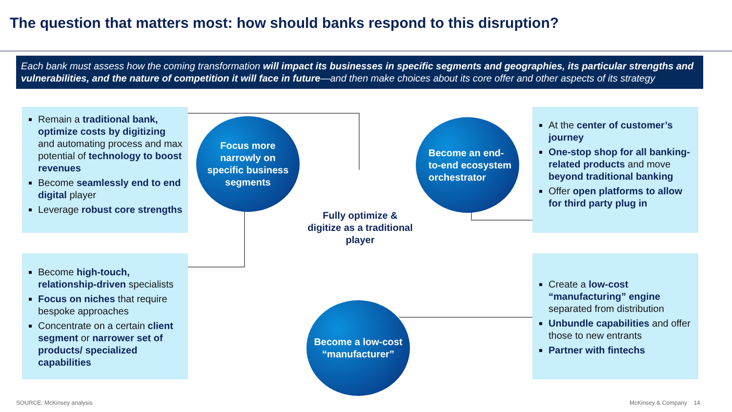The question that matters most: how should banks respond to this disruption?
Each bank must assess how the coming transformation will impact its businesses in specific segments and geographies, its particular strengths and vulnerabilities, and the nature of competition it will face in future—and then make choices about its core offer and other aspects of its strategy
Remain a traditional bank, optimize costs by digitizing and automating process and max potential of technology to boost revenues
Become seamlessly end to end digital player
Leverage robust core strengths
Become high-touch, relationship-driven specialists
Focus on niches that require bespoke approaches
Concentrate on a certain client segment or narrower set of products/ specialized capabilities
At the center of customer’s journey
One-stop shop for all banking-related products and move beyond traditional banking
Offer open platforms to allow for third party plug in
Create a low-cost “manufacturing” engine separated from distribution
Unbundle capabilities and offer those to new entrants
Partner with fintechs
Focus more narrowly on specific business segments
Become an end-to-end ecosystem orchestrator
Become a low-cost “manufacturer”
Fully optimize & digitize as a traditional player
SOURCE: McKinsey analysis McKinsey & Company 14